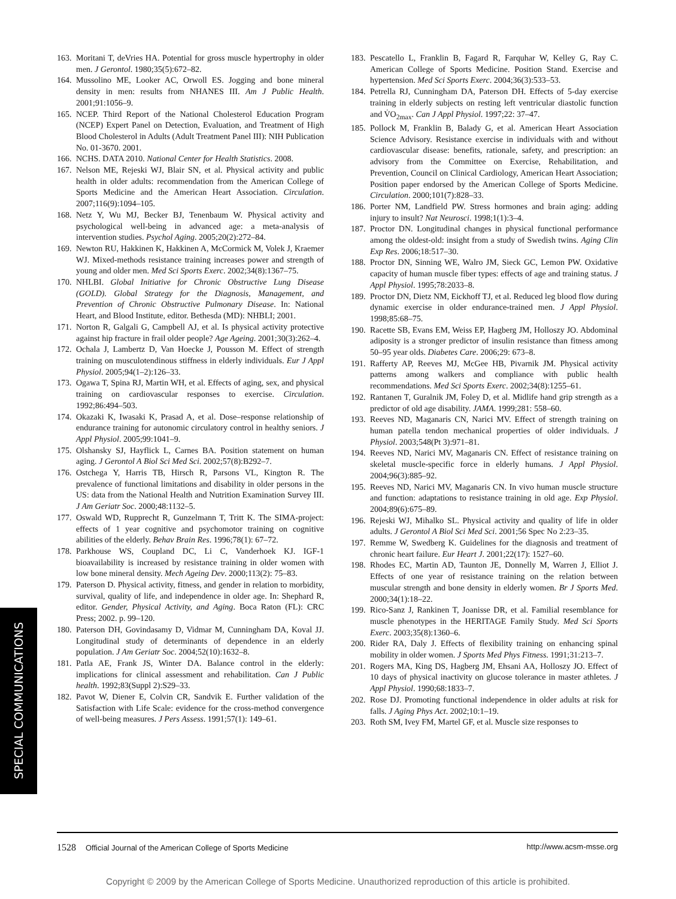163. Moritani T, deVries HA. Potential for gross muscle hypertrophy in older men. J Gerontol. 1980;35(5):672–82.
164. Mussolino ME, Looker AC, Orwoll ES. Jogging and bone mineral density in men: results from NHANES III. Am J Public Health. 2001;91:1056–9.
165. NCEP. Third Report of the National Cholesterol Education Program (NCEP) Expert Panel on Detection, Evaluation, and Treatment of High Blood Cholesterol in Adults (Adult Treatment Panel III): NIH Publication No. 01-3670. 2001.
166. NCHS. DATA 2010. National Center for Health Statistics. 2008.
167. Nelson ME, Rejeski WJ, Blair SN, et al. Physical activity and public health in older adults: recommendation from the American College of Sports Medicine and the American Heart Association. Circulation. 2007;116(9):1094–105.
168. Netz Y, Wu MJ, Becker BJ, Tenenbaum W. Physical activity and psychological well-being in advanced age: a meta-analysis of intervention studies. Psychol Aging. 2005;20(2):272–84.
169. Newton RU, Hakkinen K, Hakkinen A, McCormick M, Volek J, Kraemer WJ. Mixed-methods resistance training increases power and strength of young and older men. Med Sci Sports Exerc. 2002;34(8):1367–75.
170. NHLBI. Global Initiative for Chronic Obstructive Lung Disease (GOLD). Global Strategy for the Diagnosis, Management, and Prevention of Chronic Obstructive Pulmonary Disease. In: National Heart, and Blood Institute, editor. Bethesda (MD): NHBLI; 2001.
171. Norton R, Galgali G, Campbell AJ, et al. Is physical activity protective against hip fracture in frail older people? Age Ageing. 2001;30(3):262–4.
172. Ochala J, Lambertz D, Van Hoecke J, Pousson M. Effect of strength training on musculotendinous stiffness in elderly individuals. Eur J Appl Physiol. 2005;94(1–2):126–33.
173. Ogawa T, Spina RJ, Martin WH, et al. Effects of aging, sex, and physical training on cardiovascular responses to exercise. Circulation. 1992;86:494–503.
174. Okazaki K, Iwasaki K, Prasad A, et al. Dose–response relationship of endurance training for autonomic circulatory control in healthy seniors. J Appl Physiol. 2005;99:1041–9.
175. Olshansky SJ, Hayflick L, Carnes BA. Position statement on human aging. J Gerontol A Biol Sci Med Sci. 2002;57(8):B292–7.
176. Ostchega Y, Harris TB, Hirsch R, Parsons VL, Kington R. The prevalence of functional limitations and disability in older persons in the US: data from the National Health and Nutrition Examination Survey III. J Am Geriatr Soc. 2000;48:1132–5.
177. Oswald WD, Rupprecht R, Gunzelmann T, Tritt K. The SIMA-project: effects of 1 year cognitive and psychomotor training on cognitive abilities of the elderly. Behav Brain Res. 1996;78(1): 67–72.
178. Parkhouse WS, Coupland DC, Li C, Vanderhoek KJ. IGF-1 bioavailability is increased by resistance training in older women with low bone mineral density. Mech Ageing Dev. 2000;113(2): 75–83.
179. Paterson D. Physical activity, fitness, and gender in relation to morbidity, survival, quality of life, and independence in older age. In: Shephard R, editor. Gender, Physical Activity, and Aging. Boca Raton (FL): CRC Press; 2002. p. 99–120.
180. Paterson DH, Govindasamy D, Vidmar M, Cunningham DA, Koval JJ. Longitudinal study of determinants of dependence in an elderly population. J Am Geriatr Soc. 2004;52(10):1632–8.
181. Patla AE, Frank JS, Winter DA. Balance control in the elderly: implications for clinical assessment and rehabilitation. Can J Public health. 1992;83(Suppl 2):S29–33.
182. Pavot W, Diener E, Colvin CR, Sandvik E. Further validation of the Satisfaction with Life Scale: evidence for the cross-method convergence of well-being measures. J Pers Assess. 1991;57(1): 149–61.
183. Pescatello L, Franklin B, Fagard R, Farquhar W, Kelley G, Ray C. American College of Sports Medicine. Position Stand. Exercise and hypertension. Med Sci Sports Exerc. 2004;36(3):533–53.
184. Petrella RJ, Cunningham DA, Paterson DH. Effects of 5-day exercise training in elderly subjects on resting left ventricular diastolic function and V̇O<sub>2max</sub>. Can J Appl Physiol. 1997;22: 37–47.
185. Pollock M, Franklin B, Balady G, et al. American Heart Association Science Advisory. Resistance exercise in individuals with and without cardiovascular disease: benefits, rationale, safety, and prescription: an advisory from the Committee on Exercise, Rehabilitation, and Prevention, Council on Clinical Cardiology, American Heart Association; Position paper endorsed by the American College of Sports Medicine. Circulation. 2000;101(7):828–33.
186. Porter NM, Landfield PW. Stress hormones and brain aging: adding injury to insult? Nat Neurosci. 1998;1(1):3–4.
187. Proctor DN. Longitudinal changes in physical functional performance among the oldest-old: insight from a study of Swedish twins. Aging Clin Exp Res. 2006;18:517–30.
188. Proctor DN, Sinning WE, Walro JM, Sieck GC, Lemon PW. Oxidative capacity of human muscle fiber types: effects of age and training status. J Appl Physiol. 1995;78:2033–8.
189. Proctor DN, Dietz NM, Eickhoff TJ, et al. Reduced leg blood flow during dynamic exercise in older endurance-trained men. J Appl Physiol. 1998;85:68–75.
190. Racette SB, Evans EM, Weiss EP, Hagberg JM, Holloszy JO. Abdominal adiposity is a stronger predictor of insulin resistance than fitness among 50–95 year olds. Diabetes Care. 2006;29: 673–8.
191. Rafferty AP, Reeves MJ, McGee HB, Pivarnik JM. Physical activity patterns among walkers and compliance with public health recommendations. Med Sci Sports Exerc. 2002;34(8):1255–61.
192. Rantanen T, Guralnik JM, Foley D, et al. Midlife hand grip strength as a predictor of old age disability. JAMA. 1999;281: 558–60.
193. Reeves ND, Maganaris CN, Narici MV. Effect of strength training on human patella tendon mechanical properties of older individuals. J Physiol. 2003;548(Pt 3):971–81.
194. Reeves ND, Narici MV, Maganaris CN. Effect of resistance training on skeletal muscle-specific force in elderly humans. J Appl Physiol. 2004;96(3):885–92.
195. Reeves ND, Narici MV, Maganaris CN. In vivo human muscle structure and function: adaptations to resistance training in old age. Exp Physiol. 2004;89(6):675–89.
196. Rejeski WJ, Mihalko SL. Physical activity and quality of life in older adults. J Gerontol A Biol Sci Med Sci. 2001;56 Spec No 2:23–35.
197. Remme W, Swedberg K. Guidelines for the diagnosis and treatment of chronic heart failure. Eur Heart J. 2001;22(17): 1527–60.
198. Rhodes EC, Martin AD, Taunton JE, Donnelly M, Warren J, Elliot J. Effects of one year of resistance training on the relation between muscular strength and bone density in elderly women. Br J Sports Med. 2000;34(1):18–22.
199. Rico-Sanz J, Rankinen T, Joanisse DR, et al. Familial resemblance for muscle phenotypes in the HERITAGE Family Study. Med Sci Sports Exerc. 2003;35(8):1360–6.
200. Rider RA, Daly J. Effects of flexibility training on enhancing spinal mobility in older women. J Sports Med Phys Fitness. 1991;31:213–7.
201. Rogers MA, King DS, Hagberg JM, Ehsani AA, Holloszy JO. Effect of 10 days of physical inactivity on glucose tolerance in master athletes. J Appl Physiol. 1990;68:1833–7.
202. Rose DJ. Promoting functional independence in older adults at risk for falls. J Aging Phys Act. 2002;10:1–19.
203. Roth SM, Ivey FM, Martel GF, et al. Muscle size responses to
SPECIAL COMMUNICATIONS
1528 Official Journal of the American College of Sports Medicine http://www.acsm-msse.org
Copyright © 2009 by the American College of Sports Medicine. Unauthorized reproduction of this article is prohibited.